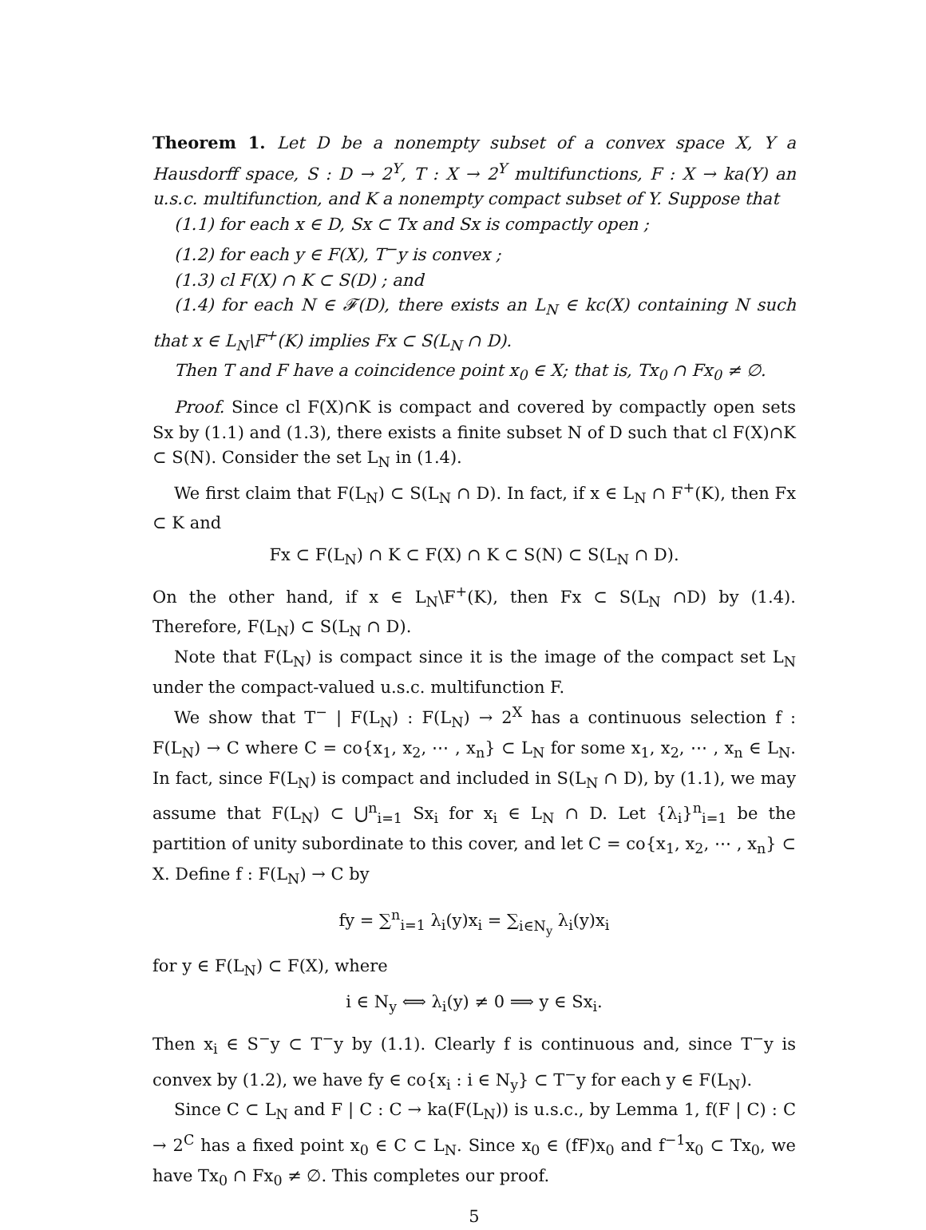Theorem 1. Let D be a nonempty subset of a convex space X, Y a Hausdorff space, S : D → 2<sup>Y</sup>, T : X → 2<sup>Y</sup> multifunctions, F : X → ka(Y) an u.s.c. multifunction, and K a nonempty compact subset of Y. Suppose that
(1.1) for each x ∈ D, Sx ⊂ Tx and Sx is compactly open ;
(1.2) for each y ∈ F(X), T<sup>−</sup>y is convex ;
(1.3) cl F(X) ∩ K ⊂ S(D) ; and
(1.4) for each N ∈ 𝓕(D), there exists an L<sub>N</sub> ∈ kc(X) containing N such that x ∈ L<sub>N</sub>\F<sup>+</sup>(K) implies Fx ⊂ S(L<sub>N</sub> ∩ D).
Then T and F have a coincidence point x<sub>0</sub> ∈ X; that is, Tx<sub>0</sub> ∩ Fx<sub>0</sub> ≠ ∅.
Proof. Since cl F(X)∩K is compact and covered by compactly open sets Sx by (1.1) and (1.3), there exists a finite subset N of D such that cl F(X)∩K ⊂ S(N). Consider the set L<sub>N</sub> in (1.4).
We first claim that F(L<sub>N</sub>) ⊂ S(L<sub>N</sub> ∩ D). In fact, if x ∈ L<sub>N</sub> ∩ F<sup>+</sup>(K), then Fx ⊂ K and
Fx ⊂ F(L<sub>N</sub>) ∩ K ⊂ F(X) ∩ K ⊂ S(N) ⊂ S(L<sub>N</sub> ∩ D).
On the other hand, if x ∈ L<sub>N</sub>\F<sup>+</sup>(K), then Fx ⊂ S(L<sub>N</sub> ∩D) by (1.4). Therefore, F(L<sub>N</sub>) ⊂ S(L<sub>N</sub> ∩ D).
Note that F(L<sub>N</sub>) is compact since it is the image of the compact set L<sub>N</sub> under the compact-valued u.s.c. multifunction F.
We show that T<sup>−</sup> | F(L<sub>N</sub>) : F(L<sub>N</sub>) → 2<sup>X</sup> has a continuous selection f : F(L<sub>N</sub>) → C where C = co{x<sub>1</sub>, x<sub>2</sub>, ⋯ , x<sub>n</sub>} ⊂ L<sub>N</sub> for some x<sub>1</sub>, x<sub>2</sub>, ⋯ , x<sub>n</sub> ∈ L<sub>N</sub>. In fact, since F(L<sub>N</sub>) is compact and included in S(L<sub>N</sub> ∩ D), by (1.1), we may assume that F(L<sub>N</sub>) ⊂ ⋃<sup>n</sup><sub>i=1</sub> Sx<sub>i</sub> for x<sub>i</sub> ∈ L<sub>N</sub> ∩ D. Let {λ<sub>i</sub>}<sup>n</sup><sub>i=1</sub> be the partition of unity subordinate to this cover, and let C = co{x<sub>1</sub>, x<sub>2</sub>, ⋯ , x<sub>n</sub>} ⊂ X. Define f : F(L<sub>N</sub>) → C by
fy = ∑<sup>n</sup><sub>i=1</sub> λ<sub>i</sub>(y)x<sub>i</sub> = ∑<sub>i∈N<sub>y</sub></sub> λ<sub>i</sub>(y)x<sub>i</sub>
for y ∈ F(L<sub>N</sub>) ⊂ F(X), where
i ∈ N<sub>y</sub> ⟺ λ<sub>i</sub>(y) ≠ 0 ⟹ y ∈ Sx<sub>i</sub>.
Then x<sub>i</sub> ∈ S<sup>−</sup>y ⊂ T<sup>−</sup>y by (1.1). Clearly f is continuous and, since T<sup>−</sup>y is convex by (1.2), we have fy ∈ co{x<sub>i</sub> : i ∈ N<sub>y</sub>} ⊂ T<sup>−</sup>y for each y ∈ F(L<sub>N</sub>).
Since C ⊂ L<sub>N</sub> and F | C : C → ka(F(L<sub>N</sub>)) is u.s.c., by Lemma 1, f(F | C) : C → 2<sup>C</sup> has a fixed point x<sub>0</sub> ∈ C ⊂ L<sub>N</sub>. Since x<sub>0</sub> ∈ (fF)x<sub>0</sub> and f<sup>−1</sup>x<sub>0</sub> ⊂ Tx<sub>0</sub>, we have Tx<sub>0</sub> ∩ Fx<sub>0</sub> ≠ ∅. This completes our proof.
5